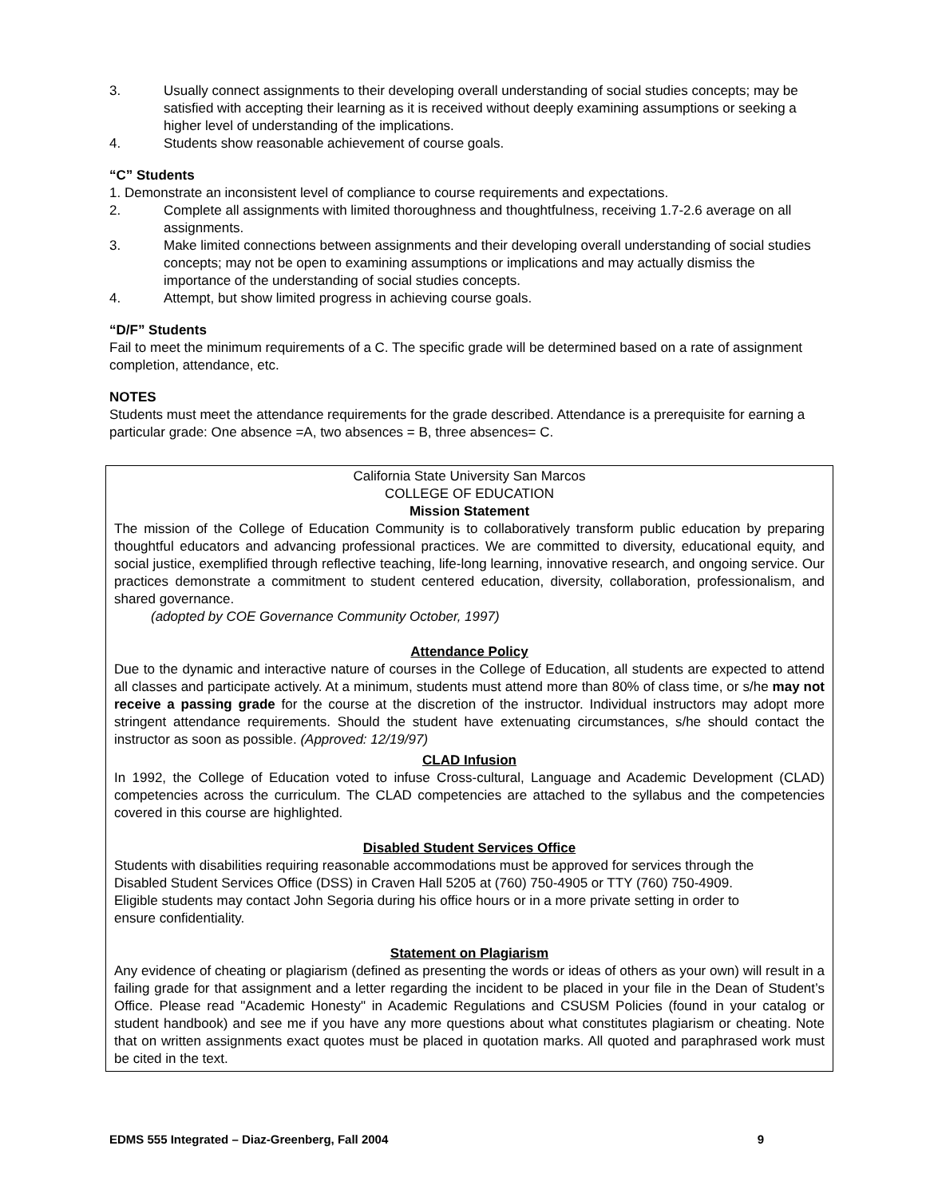3. Usually connect assignments to their developing overall understanding of social studies concepts; may be satisfied with accepting their learning as it is received without deeply examining assumptions or seeking a higher level of understanding of the implications.
4. Students show reasonable achievement of course goals.
“C” Students
1. Demonstrate an inconsistent level of compliance to course requirements and expectations.
2. Complete all assignments with limited thoroughness and thoughtfulness, receiving 1.7-2.6 average on all assignments.
3. Make limited connections between assignments and their developing overall understanding of social studies concepts; may not be open to examining assumptions or implications and may actually dismiss the importance of the understanding of social studies concepts.
4. Attempt, but show limited progress in achieving course goals.
“D/F” Students
Fail to meet the minimum requirements of a C. The specific grade will be determined based on a rate of assignment completion, attendance, etc.
NOTES
Students must meet the attendance requirements for the grade described. Attendance is a prerequisite for earning a particular grade: One absence =A, two absences = B, three absences= C.
California State University San Marcos
COLLEGE OF EDUCATION
Mission Statement
The mission of the College of Education Community is to collaboratively transform public education by preparing thoughtful educators and advancing professional practices. We are committed to diversity, educational equity, and social justice, exemplified through reflective teaching, life-long learning, innovative research, and ongoing service. Our practices demonstrate a commitment to student centered education, diversity, collaboration, professionalism, and shared governance.
(adopted by COE Governance Community October, 1997)
Attendance Policy
Due to the dynamic and interactive nature of courses in the College of Education, all students are expected to attend all classes and participate actively. At a minimum, students must attend more than 80% of class time, or s/he may not receive a passing grade for the course at the discretion of the instructor. Individual instructors may adopt more stringent attendance requirements. Should the student have extenuating circumstances, s/he should contact the instructor as soon as possible. (Approved: 12/19/97)
CLAD Infusion
In 1992, the College of Education voted to infuse Cross-cultural, Language and Academic Development (CLAD) competencies across the curriculum. The CLAD competencies are attached to the syllabus and the competencies covered in this course are highlighted.
Disabled Student Services Office
Students with disabilities requiring reasonable accommodations must be approved for services through the Disabled Student Services Office (DSS) in Craven Hall 5205 at (760) 750-4905 or TTY (760) 750-4909. Eligible students may contact John Segoria during his office hours or in a more private setting in order to ensure confidentiality.
Statement on Plagiarism
Any evidence of cheating or plagiarism (defined as presenting the words or ideas of others as your own) will result in a failing grade for that assignment and a letter regarding the incident to be placed in your file in the Dean of Student’s Office. Please read "Academic Honesty" in Academic Regulations and CSUSM Policies (found in your catalog or student handbook) and see me if you have any more questions about what constitutes plagiarism or cheating. Note that on written assignments exact quotes must be placed in quotation marks. All quoted and paraphrased work must be cited in the text.
EDMS 555 Integrated – Diaz-Greenberg, Fall 2004 9